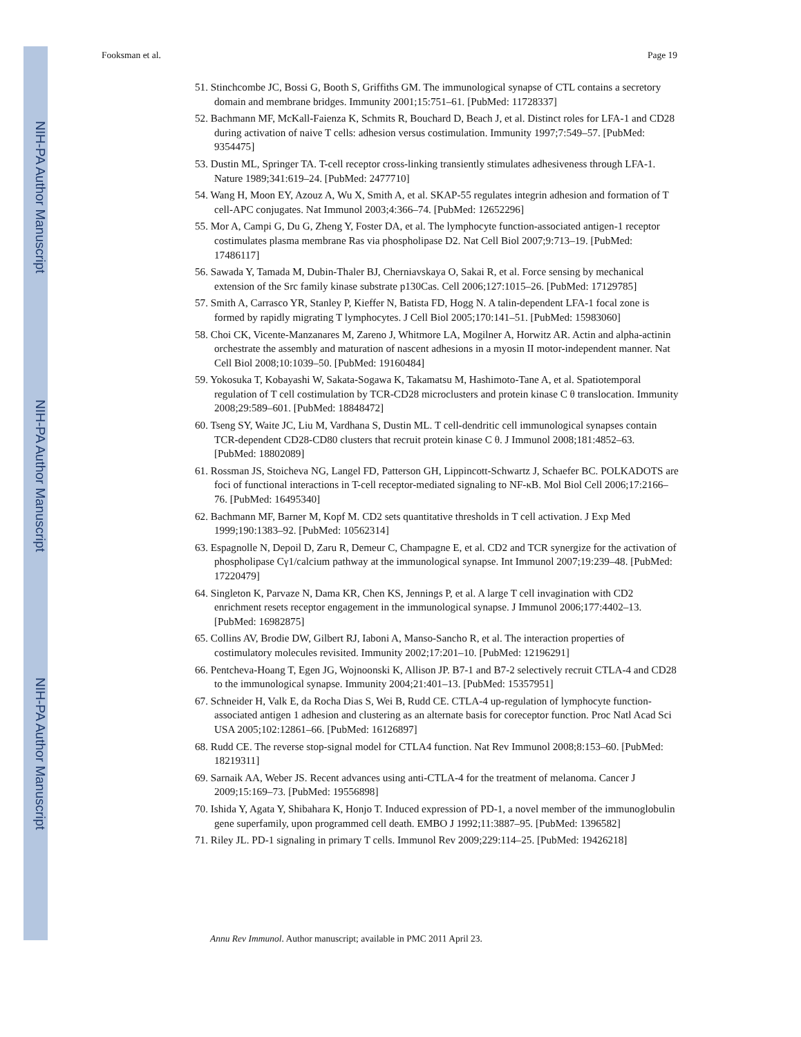NIH-PA Author Manuscript
NIH-PA Author Manuscript
NIH-PA Author Manuscript
Fooksman et al. Page 19
51. Stinchcombe JC, Bossi G, Booth S, Griffiths GM. The immunological synapse of CTL contains a secretory domain and membrane bridges. Immunity 2001;15:751–61. [PubMed: 11728337]
52. Bachmann MF, McKall-Faienza K, Schmits R, Bouchard D, Beach J, et al. Distinct roles for LFA-1 and CD28 during activation of naive T cells: adhesion versus costimulation. Immunity 1997;7:549–57. [PubMed: 9354475]
53. Dustin ML, Springer TA. T-cell receptor cross-linking transiently stimulates adhesiveness through LFA-1. Nature 1989;341:619–24. [PubMed: 2477710]
54. Wang H, Moon EY, Azouz A, Wu X, Smith A, et al. SKAP-55 regulates integrin adhesion and formation of T cell-APC conjugates. Nat Immunol 2003;4:366–74. [PubMed: 12652296]
55. Mor A, Campi G, Du G, Zheng Y, Foster DA, et al. The lymphocyte function-associated antigen-1 receptor costimulates plasma membrane Ras via phospholipase D2. Nat Cell Biol 2007;9:713–19. [PubMed: 17486117]
56. Sawada Y, Tamada M, Dubin-Thaler BJ, Cherniavskaya O, Sakai R, et al. Force sensing by mechanical extension of the Src family kinase substrate p130Cas. Cell 2006;127:1015–26. [PubMed: 17129785]
57. Smith A, Carrasco YR, Stanley P, Kieffer N, Batista FD, Hogg N. A talin-dependent LFA-1 focal zone is formed by rapidly migrating T lymphocytes. J Cell Biol 2005;170:141–51. [PubMed: 15983060]
58. Choi CK, Vicente-Manzanares M, Zareno J, Whitmore LA, Mogilner A, Horwitz AR. Actin and alpha-actinin orchestrate the assembly and maturation of nascent adhesions in a myosin II motor-independent manner. Nat Cell Biol 2008;10:1039–50. [PubMed: 19160484]
59. Yokosuka T, Kobayashi W, Sakata-Sogawa K, Takamatsu M, Hashimoto-Tane A, et al. Spatiotemporal regulation of T cell costimulation by TCR-CD28 microclusters and protein kinase C θ translocation. Immunity 2008;29:589–601. [PubMed: 18848472]
60. Tseng SY, Waite JC, Liu M, Vardhana S, Dustin ML. T cell-dendritic cell immunological synapses contain TCR-dependent CD28-CD80 clusters that recruit protein kinase C θ. J Immunol 2008;181:4852–63. [PubMed: 18802089]
61. Rossman JS, Stoicheva NG, Langel FD, Patterson GH, Lippincott-Schwartz J, Schaefer BC. POLKADOTS are foci of functional interactions in T-cell receptor-mediated signaling to NF-κB. Mol Biol Cell 2006;17:2166–76. [PubMed: 16495340]
62. Bachmann MF, Barner M, Kopf M. CD2 sets quantitative thresholds in T cell activation. J Exp Med 1999;190:1383–92. [PubMed: 10562314]
63. Espagnolle N, Depoil D, Zaru R, Demeur C, Champagne E, et al. CD2 and TCR synergize for the activation of phospholipase Cγ1/calcium pathway at the immunological synapse. Int Immunol 2007;19:239–48. [PubMed: 17220479]
64. Singleton K, Parvaze N, Dama KR, Chen KS, Jennings P, et al. A large T cell invagination with CD2 enrichment resets receptor engagement in the immunological synapse. J Immunol 2006;177:4402–13. [PubMed: 16982875]
65. Collins AV, Brodie DW, Gilbert RJ, Iaboni A, Manso-Sancho R, et al. The interaction properties of costimulatory molecules revisited. Immunity 2002;17:201–10. [PubMed: 12196291]
66. Pentcheva-Hoang T, Egen JG, Wojnoonski K, Allison JP. B7-1 and B7-2 selectively recruit CTLA-4 and CD28 to the immunological synapse. Immunity 2004;21:401–13. [PubMed: 15357951]
67. Schneider H, Valk E, da Rocha Dias S, Wei B, Rudd CE. CTLA-4 up-regulation of lymphocyte function-associated antigen 1 adhesion and clustering as an alternate basis for coreceptor function. Proc Natl Acad Sci USA 2005;102:12861–66. [PubMed: 16126897]
68. Rudd CE. The reverse stop-signal model for CTLA4 function. Nat Rev Immunol 2008;8:153–60. [PubMed: 18219311]
69. Sarnaik AA, Weber JS. Recent advances using anti-CTLA-4 for the treatment of melanoma. Cancer J 2009;15:169–73. [PubMed: 19556898]
70. Ishida Y, Agata Y, Shibahara K, Honjo T. Induced expression of PD-1, a novel member of the immunoglobulin gene superfamily, upon programmed cell death. EMBO J 1992;11:3887–95. [PubMed: 1396582]
71. Riley JL. PD-1 signaling in primary T cells. Immunol Rev 2009;229:114–25. [PubMed: 19426218]
Annu Rev Immunol. Author manuscript; available in PMC 2011 April 23.